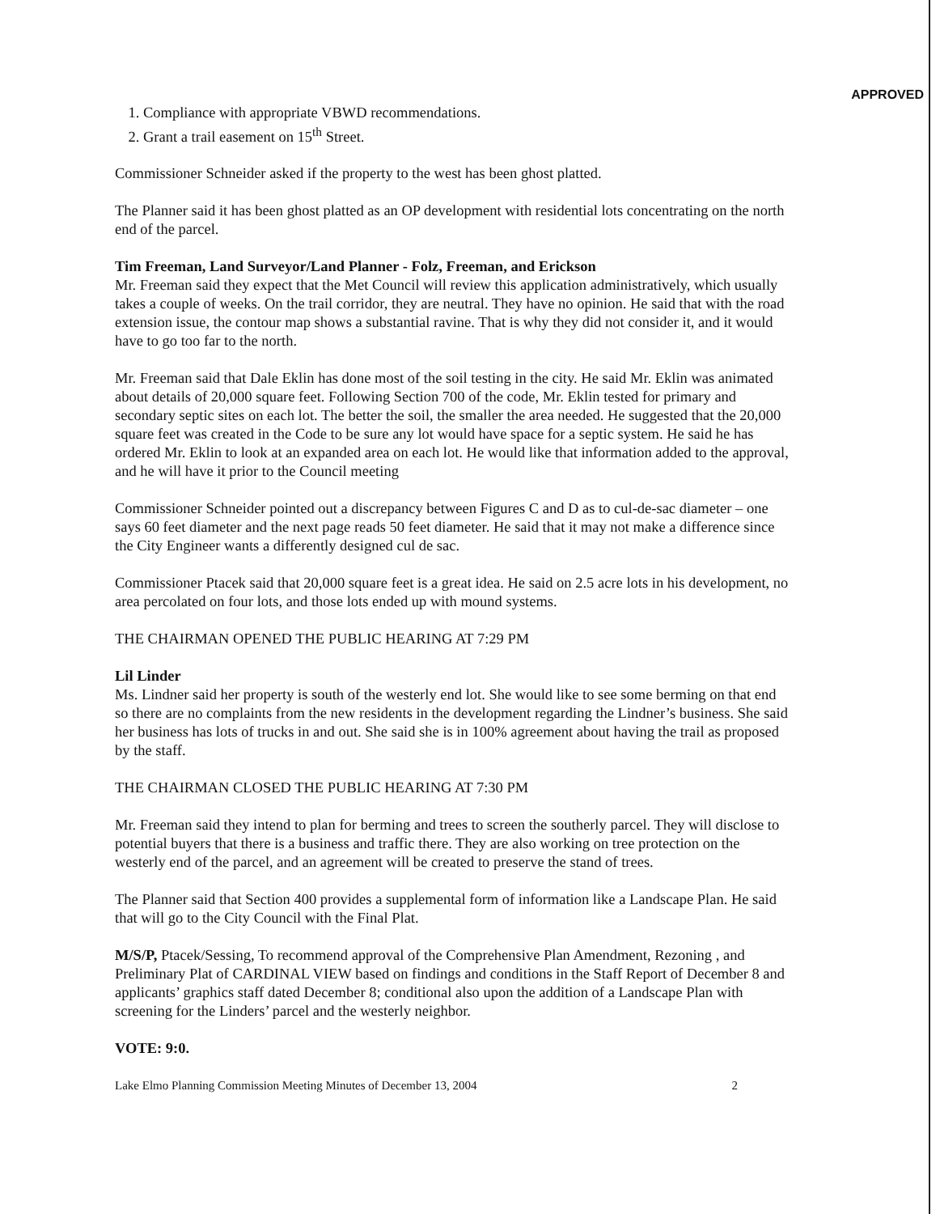APPROVED
1. Compliance with appropriate VBWD recommendations.
2. Grant a trail easement on 15<sup>th</sup> Street.
Commissioner Schneider asked if the property to the west has been ghost platted.
The Planner said it has been ghost platted as an OP development with residential lots concentrating on the north end of the parcel.
Tim Freeman, Land Surveyor/Land Planner - Folz, Freeman, and Erickson
Mr. Freeman said they expect that the Met Council will review this application administratively, which usually takes a couple of weeks. On the trail corridor, they are neutral. They have no opinion. He said that with the road extension issue, the contour map shows a substantial ravine. That is why they did not consider it, and it would have to go too far to the north.
Mr. Freeman said that Dale Eklin has done most of the soil testing in the city. He said Mr. Eklin was animated about details of 20,000 square feet. Following Section 700 of the code, Mr. Eklin tested for primary and secondary septic sites on each lot. The better the soil, the smaller the area needed. He suggested that the 20,000 square feet was created in the Code to be sure any lot would have space for a septic system. He said he has ordered Mr. Eklin to look at an expanded area on each lot. He would like that information added to the approval, and he will have it prior to the Council meeting
Commissioner Schneider pointed out a discrepancy between Figures C and D as to cul-de-sac diameter – one says 60 feet diameter and the next page reads 50 feet diameter. He said that it may not make a difference since the City Engineer wants a differently designed cul de sac.
Commissioner Ptacek said that 20,000 square feet is a great idea. He said on 2.5 acre lots in his development, no area percolated on four lots, and those lots ended up with mound systems.
THE CHAIRMAN OPENED THE PUBLIC HEARING AT 7:29 PM
Lil Linder
Ms. Lindner said her property is south of the westerly end lot. She would like to see some berming on that end so there are no complaints from the new residents in the development regarding the Lindner’s business. She said her business has lots of trucks in and out. She said she is in 100% agreement about having the trail as proposed by the staff.
THE CHAIRMAN CLOSED THE PUBLIC HEARING AT 7:30 PM
Mr. Freeman said they intend to plan for berming and trees to screen the southerly parcel. They will disclose to potential buyers that there is a business and traffic there. They are also working on tree protection on the westerly end of the parcel, and an agreement will be created to preserve the stand of trees.
The Planner said that Section 400 provides a supplemental form of information like a Landscape Plan. He said that will go to the City Council with the Final Plat.
M/S/P, Ptacek/Sessing, To recommend approval of the Comprehensive Plan Amendment, Rezoning , and Preliminary Plat of CARDINAL VIEW based on findings and conditions in the Staff Report of December 8 and applicants’ graphics staff dated December 8; conditional also upon the addition of a Landscape Plan with screening for the Linders’ parcel and the westerly neighbor.
VOTE: 9:0.
Lake Elmo Planning Commission Meeting Minutes of December 13, 2004 2